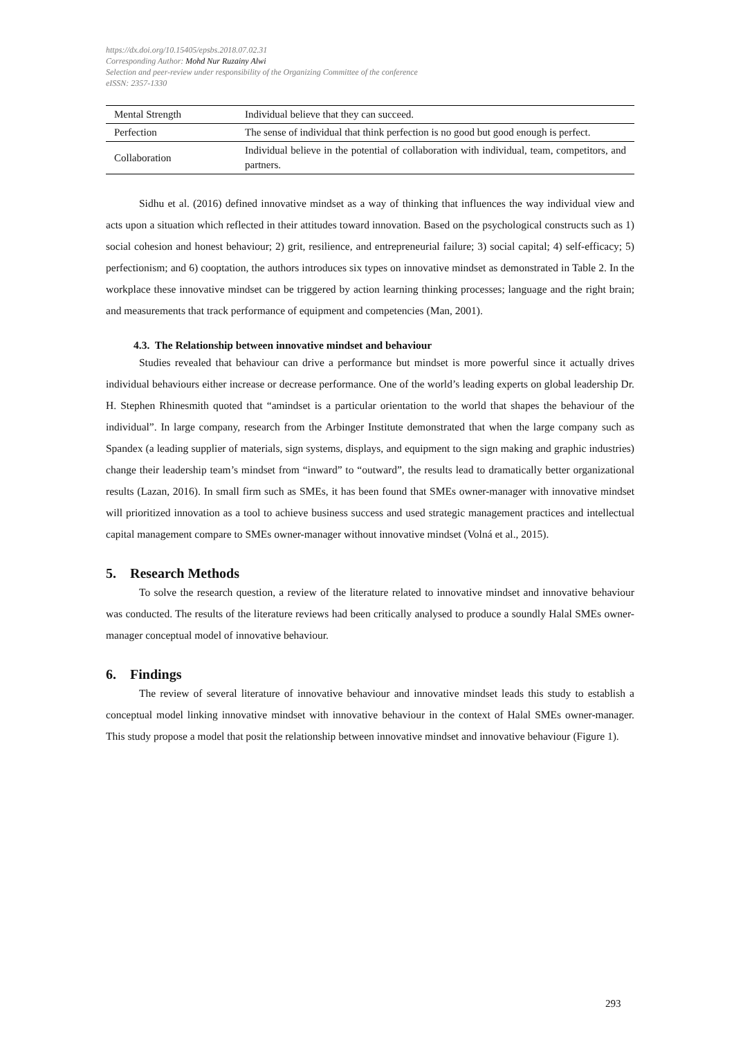https://dx.doi.org/10.15405/epsbs.2018.07.02.31
Corresponding Author: Mohd Nur Ruzainy Alwi
Selection and peer-review under responsibility of the Organizing Committee of the conference
eISSN: 2357-1330
| Mental Strength | Individual believe that they can succeed. |
| Perfection | The sense of individual that think perfection is no good but good enough is perfect. |
| Collaboration | Individual believe in the potential of collaboration with individual, team, competitors, and partners. |
Sidhu et al. (2016) defined innovative mindset as a way of thinking that influences the way individual view and acts upon a situation which reflected in their attitudes toward innovation. Based on the psychological constructs such as 1) social cohesion and honest behaviour; 2) grit, resilience, and entrepreneurial failure; 3) social capital; 4) self-efficacy; 5) perfectionism; and 6) cooptation, the authors introduces six types on innovative mindset as demonstrated in Table 2. In the workplace these innovative mindset can be triggered by action learning thinking processes; language and the right brain; and measurements that track performance of equipment and competencies (Man, 2001).
4.3. The Relationship between innovative mindset and behaviour
Studies revealed that behaviour can drive a performance but mindset is more powerful since it actually drives individual behaviours either increase or decrease performance. One of the world’s leading experts on global leadership Dr. H. Stephen Rhinesmith quoted that “amindset is a particular orientation to the world that shapes the behaviour of the individual”. In large company, research from the Arbinger Institute demonstrated that when the large company such as Spandex (a leading supplier of materials, sign systems, displays, and equipment to the sign making and graphic industries) change their leadership team’s mindset from “inward” to “outward”, the results lead to dramatically better organizational results (Lazan, 2016). In small firm such as SMEs, it has been found that SMEs owner-manager with innovative mindset will prioritized innovation as a tool to achieve business success and used strategic management practices and intellectual capital management compare to SMEs owner-manager without innovative mindset (Volná et al., 2015).
5. Research Methods
To solve the research question, a review of the literature related to innovative mindset and innovative behaviour was conducted. The results of the literature reviews had been critically analysed to produce a soundly Halal SMEs owner-manager conceptual model of innovative behaviour.
6. Findings
The review of several literature of innovative behaviour and innovative mindset leads this study to establish a conceptual model linking innovative mindset with innovative behaviour in the context of Halal SMEs owner-manager. This study propose a model that posit the relationship between innovative mindset and innovative behaviour (Figure 1).
293